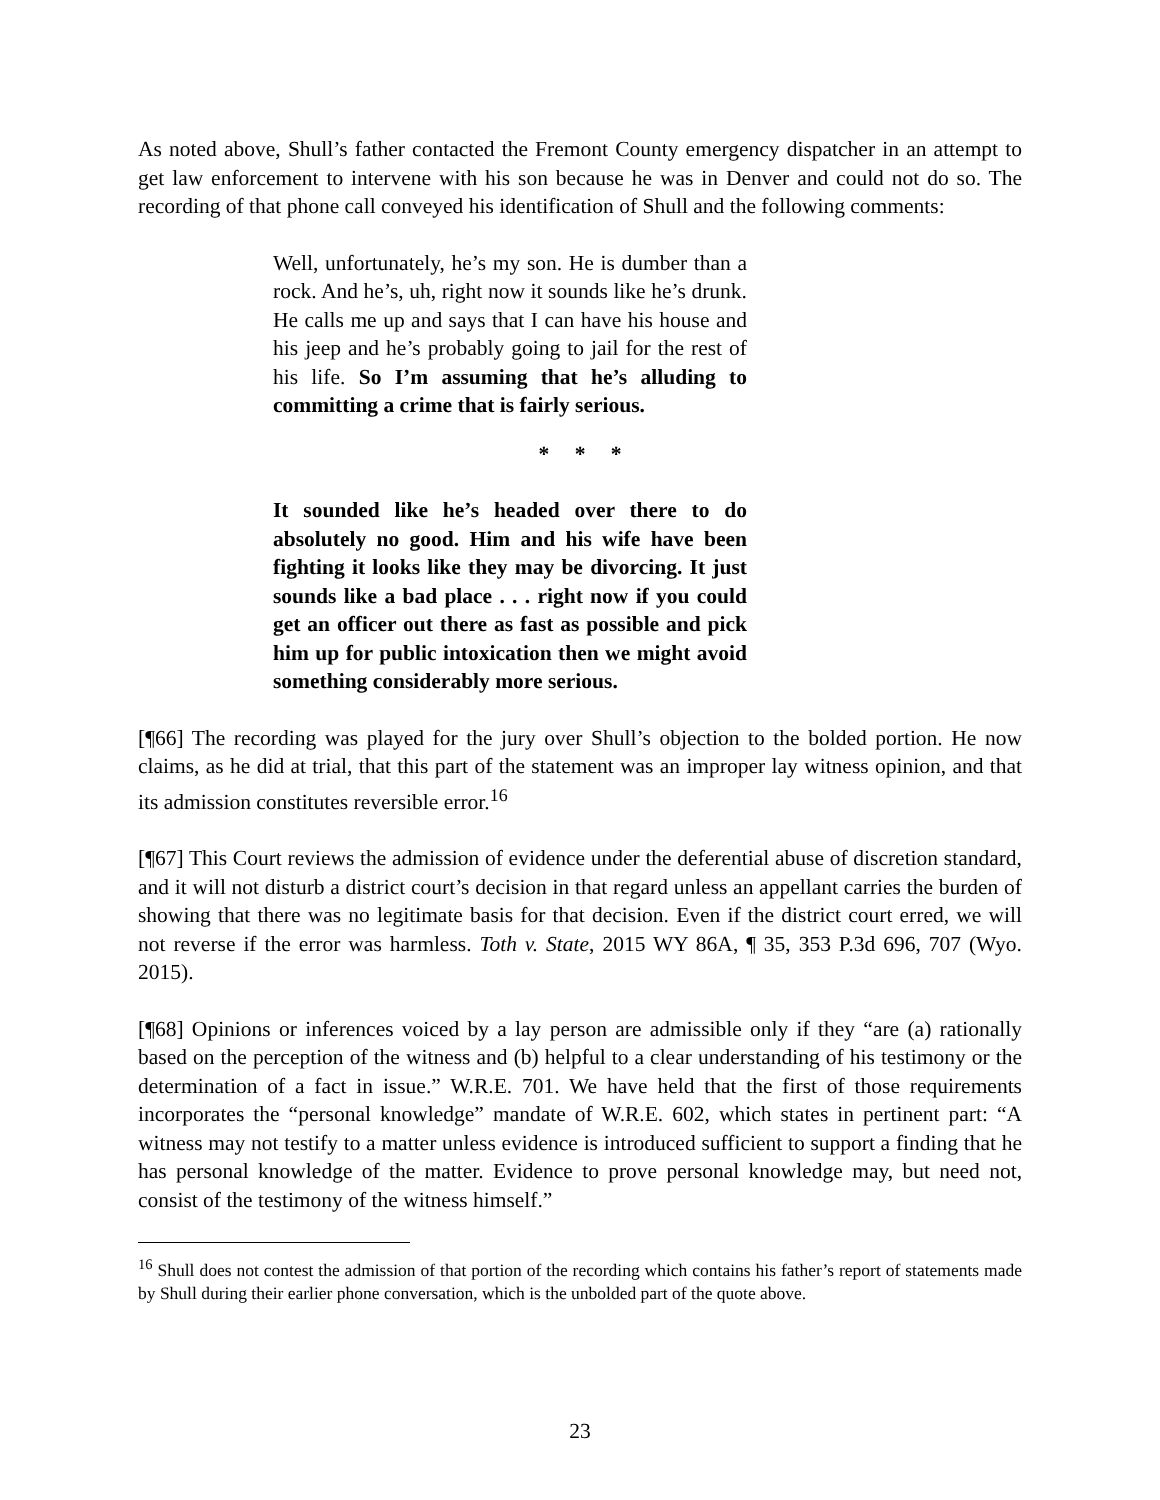As noted above, Shull’s father contacted the Fremont County emergency dispatcher in an attempt to get law enforcement to intervene with his son because he was in Denver and could not do so. The recording of that phone call conveyed his identification of Shull and the following comments:
Well, unfortunately, he’s my son. He is dumber than a rock. And he’s, uh, right now it sounds like he’s drunk. He calls me up and says that I can have his house and his jeep and he’s probably going to jail for the rest of his life. So I’m assuming that he’s alluding to committing a crime that is fairly serious.
* * *
It sounded like he’s headed over there to do absolutely no good. Him and his wife have been fighting it looks like they may be divorcing. It just sounds like a bad place . . . right now if you could get an officer out there as fast as possible and pick him up for public intoxication then we might avoid something considerably more serious.
[¶66] The recording was played for the jury over Shull’s objection to the bolded portion. He now claims, as he did at trial, that this part of the statement was an improper lay witness opinion, and that its admission constitutes reversible error.<sup>16</sup>
[¶67] This Court reviews the admission of evidence under the deferential abuse of discretion standard, and it will not disturb a district court’s decision in that regard unless an appellant carries the burden of showing that there was no legitimate basis for that decision. Even if the district court erred, we will not reverse if the error was harmless. Toth v. State, 2015 WY 86A, ¶ 35, 353 P.3d 696, 707 (Wyo. 2015).
[¶68] Opinions or inferences voiced by a lay person are admissible only if they “are (a) rationally based on the perception of the witness and (b) helpful to a clear understanding of his testimony or the determination of a fact in issue.” W.R.E. 701. We have held that the first of those requirements incorporates the “personal knowledge” mandate of W.R.E. 602, which states in pertinent part: “A witness may not testify to a matter unless evidence is introduced sufficient to support a finding that he has personal knowledge of the matter. Evidence to prove personal knowledge may, but need not, consist of the testimony of the witness himself.”
<sup>16</sup> Shull does not contest the admission of that portion of the recording which contains his father’s report of statements made by Shull during their earlier phone conversation, which is the unbolded part of the quote above.
23